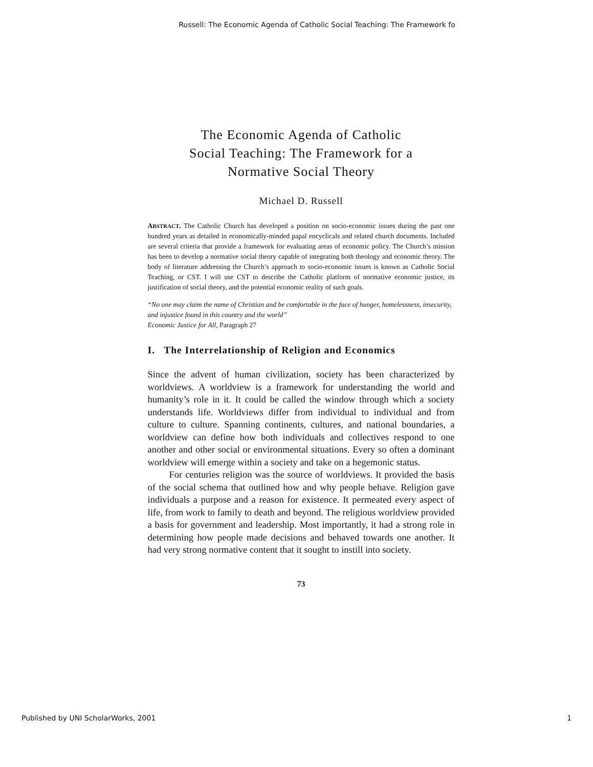Russell: The Economic Agenda of Catholic Social Teaching: The Framework fo
The Economic Agenda of Catholic
Social Teaching: The Framework for a
Normative Social Theory
Michael D. Russell
ABSTRACT. The Catholic Church has developed a position on socio-economic issues during the past one hundred years as detailed in economically-minded papal encyclicals and related church documents. Included are several criteria that provide a framework for evaluating areas of economic policy. The Church’s mission has been to develop a normative social theory capable of integrating both theology and economic theory. The body of literature addressing the Church’s approach to socio-economic issues is known as Catholic Social Teaching, or CST. I will use CST to describe the Catholic platform of normative economic justice, its justification of social theory, and the potential economic reality of such goals.
“No one may claim the name of Christian and be comfortable in the face of hunger, homelessness, insecurity, and injustice found in this country and the world”
Economic Justice for All, Paragraph 27
I. The Interrelationship of Religion and Economics
Since the advent of human civilization, society has been characterized by worldviews. A worldview is a framework for understanding the world and humanity’s role in it. It could be called the window through which a society understands life. Worldviews differ from individual to individual and from culture to culture. Spanning continents, cultures, and national boundaries, a worldview can define how both individuals and collectives respond to one another and other social or environmental situations. Every so often a dominant worldview will emerge within a society and take on a hegemonic status.
For centuries religion was the source of worldviews. It provided the basis of the social schema that outlined how and why people behave. Religion gave individuals a purpose and a reason for existence. It permeated every aspect of life, from work to family to death and beyond. The religious worldview provided a basis for government and leadership. Most importantly, it had a strong role in determining how people made decisions and behaved towards one another. It had very strong normative content that it sought to instill into society.
73
Published by UNI ScholarWorks, 2001 1